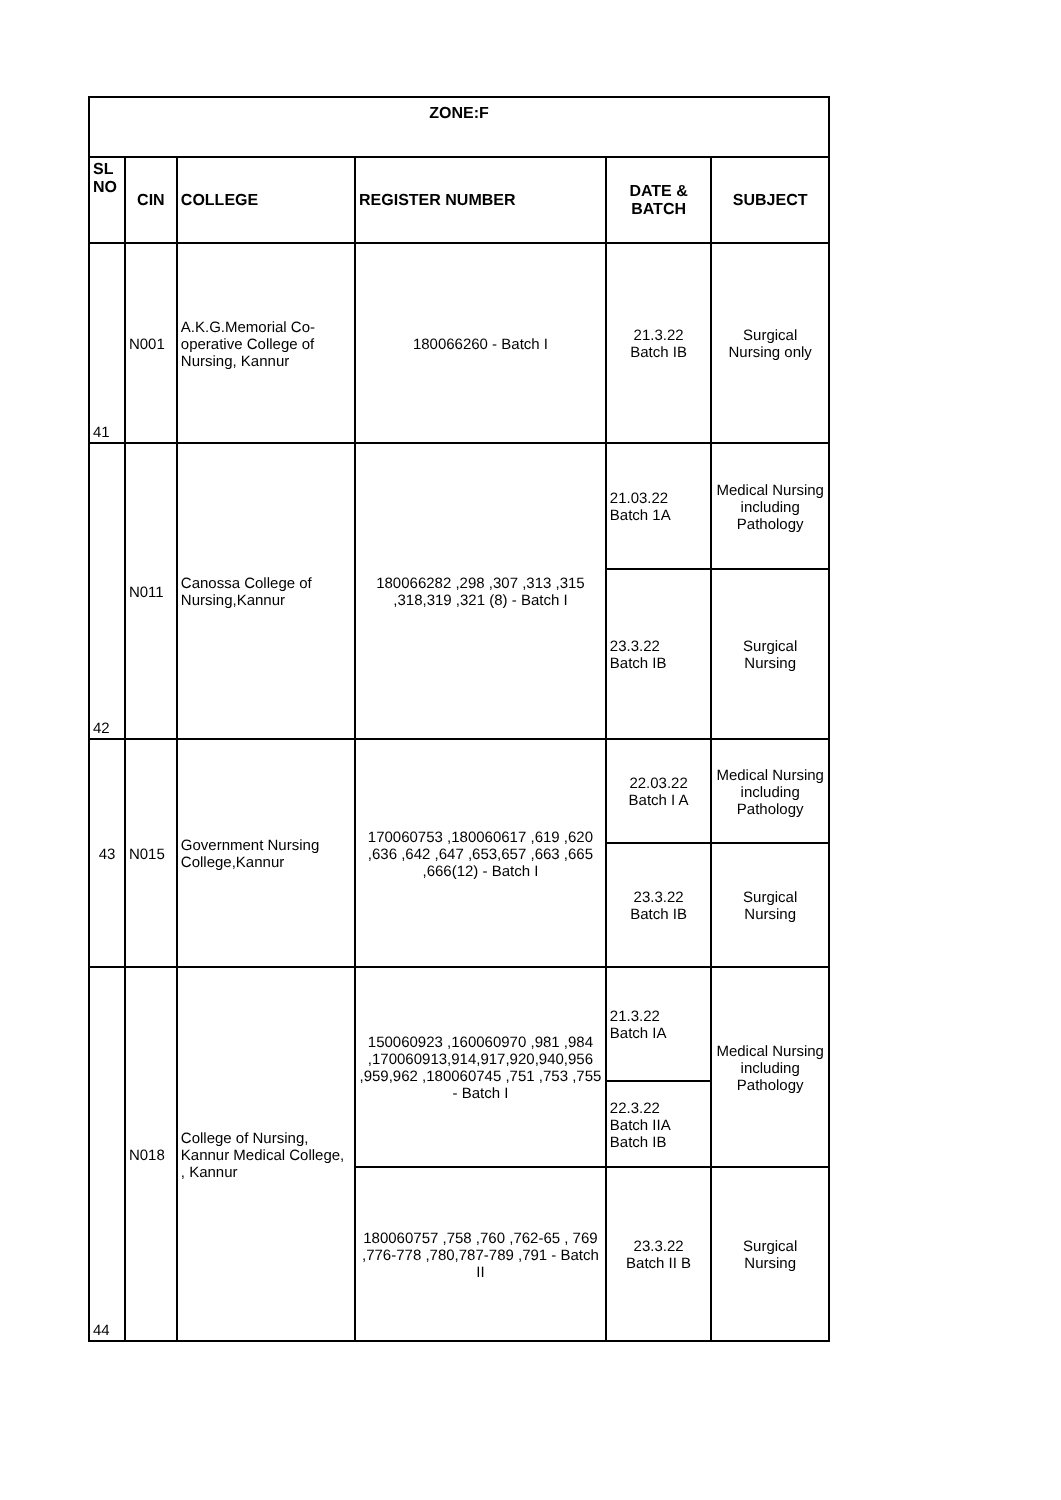| ZONE:F | | | | | |
| --- | --- | --- | --- | --- | --- |
| SL NO | CIN | COLLEGE | REGISTER NUMBER | DATE & BATCH | SUBJECT |
| 41 | N001 | A.K.G.Memorial Co-operative College of Nursing, Kannur | 180066260 - Batch I | 21.3.22 Batch IB | Surgical Nursing only |
| 42 | N011 | Canossa College of Nursing,Kannur | 180066282 ,298 ,307 ,313 ,315 ,318,319 ,321 (8) - Batch I | 21.03.22 Batch 1A | Medical Nursing including Pathology |
| | | | | 23.3.22 Batch IB | Surgical Nursing |
| 43 | N015 | Government Nursing College,Kannur | 170060753 ,180060617 ,619 ,620 ,636 ,642 ,647 ,653,657 ,663 ,665 ,666(12) - Batch I | 22.03.22 Batch I A | Medical Nursing including Pathology |
| | | | | 23.3.22 Batch IB | Surgical Nursing |
| 44 | N018 | College of Nursing, Kannur Medical College, , Kannur | 150060923 ,160060970 ,981 ,984 ,170060913,914,917,920,940,956 ,959,962 ,180060745 ,751 ,753 ,755 - Batch I | 21.3.22 Batch IA | Medical Nursing including Pathology |
| | | | | 22.3.22 Batch IIA Batch IB | |
| | | | 180060757 ,758 ,760 ,762-65 , 769 ,776-778 ,780,787-789 ,791 - Batch II | 23.3.22 Batch II B | Surgical Nursing |